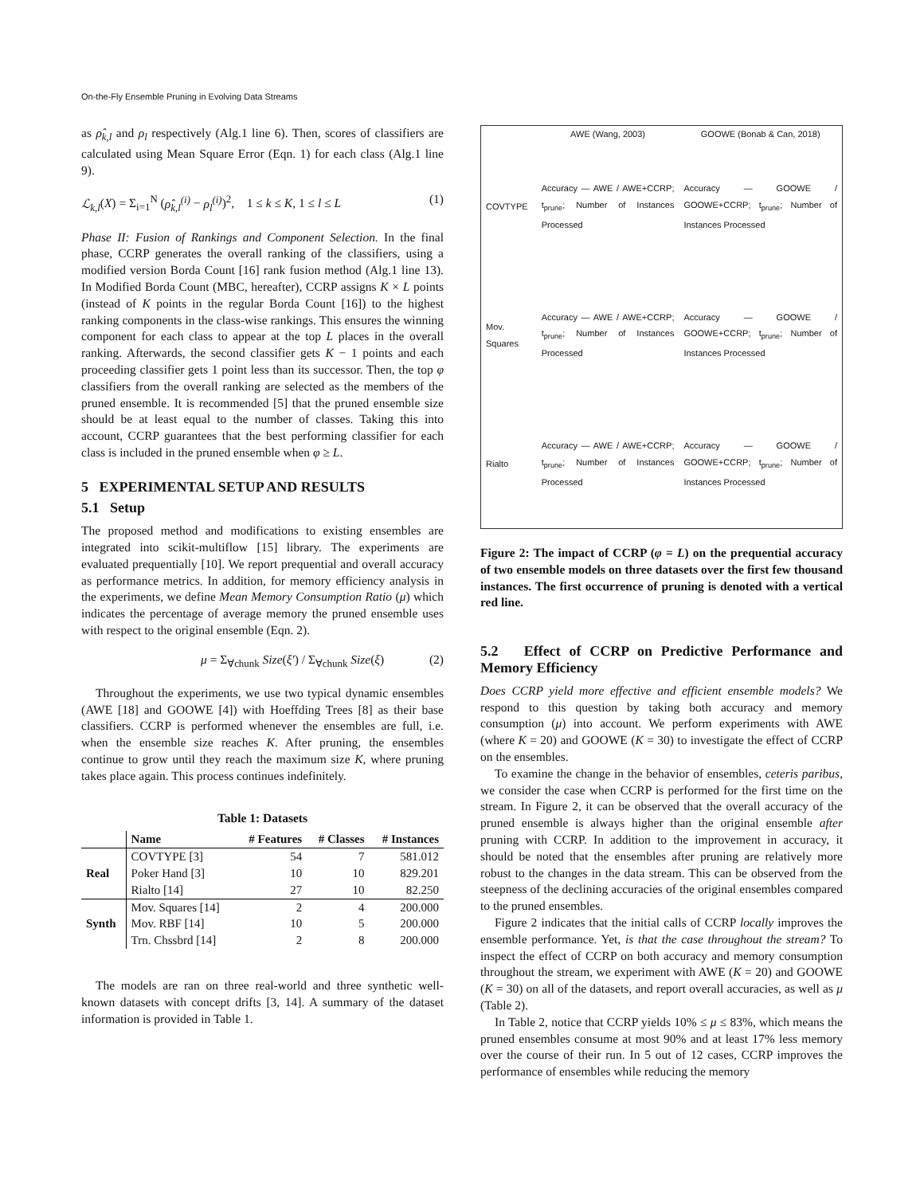On-the-Fly Ensemble Pruning in Evolving Data Streams
as ρ̂<sub>k,l</sub> and ρ<sub>l</sub> respectively (Alg.1 line 6). Then, scores of classifiers are calculated using Mean Square Error (Eqn. 1) for each class (Alg.1 line 9).
ℒ<sub>k,l</sub>(X) = Σ<sub>i=1</sub><sup>N</sup> (ρ̂<sub>k,l</sub><sup>(i)</sup> − ρ<sub>l</sub><sup>(i)</sup>)<sup>2</sup>, 1 ≤ k ≤ K, 1 ≤ l ≤ L (1)
Phase II: Fusion of Rankings and Component Selection. In the final phase, CCRP generates the overall ranking of the classifiers, using a modified version Borda Count [16] rank fusion method (Alg.1 line 13). In Modified Borda Count (MBC, hereafter), CCRP assigns K × L points (instead of K points in the regular Borda Count [16]) to the highest ranking components in the class-wise rankings. This ensures the winning component for each class to appear at the top L places in the overall ranking. Afterwards, the second classifier gets K − 1 points and each proceeding classifier gets 1 point less than its successor. Then, the top φ classifiers from the overall ranking are selected as the members of the pruned ensemble. It is recommended [5] that the pruned ensemble size should be at least equal to the number of classes. Taking this into account, CCRP guarantees that the best performing classifier for each class is included in the pruned ensemble when φ ≥ L.
5 EXPERIMENTAL SETUP AND RESULTS
5.1 Setup
The proposed method and modifications to existing ensembles are integrated into scikit-multiflow [15] library. The experiments are evaluated prequentially [10]. We report prequential and overall accuracy as performance metrics. In addition, for memory efficiency analysis in the experiments, we define Mean Memory Consumption Ratio (μ) which indicates the percentage of average memory the pruned ensemble uses with respect to the original ensemble (Eqn. 2).
μ = Σ<sub>∀chunk</sub> Size(ξ′) / Σ<sub>∀chunk</sub> Size(ξ) (2)
Throughout the experiments, we use two typical dynamic ensembles (AWE [18] and GOOWE [4]) with Hoeffding Trees [8] as their base classifiers. CCRP is performed whenever the ensembles are full, i.e. when the ensemble size reaches K. After pruning, the ensembles continue to grow until they reach the maximum size K, where pruning takes place again. This process continues indefinitely.
Table 1: Datasets
| | Name | # Features | # Classes | # Instances |
| --- | --- | --- | --- | --- |
| Real | COVTYPE [3] | 54 | 7 | 581.012 |
| | Poker Hand [3] | 10 | 10 | 829.201 |
| | Rialto [14] | 27 | 10 | 82.250 |
| Synth | Mov. Squares [14] | 2 | 4 | 200.000 |
| | Mov. RBF [14] | 10 | 5 | 200.000 |
| | Trn. Chssbrd [14] | 2 | 8 | 200.000 |
The models are ran on three real-world and three synthetic well-known datasets with concept drifts [3, 14]. A summary of the dataset information is provided in Table 1.
| | AWE (Wang, 2003) | GOOWE (Bonab & Can, 2018) |
| COVTYPE | Accuracy — AWE / AWE+CCRP; t<sub>prune</sub>; Number of Instances Processed | Accuracy — GOOWE / GOOWE+CCRP; t<sub>prune</sub>; Number of Instances Processed |
| Mov. Squares | Accuracy — AWE / AWE+CCRP; t<sub>prune</sub>; Number of Instances Processed | Accuracy — GOOWE / GOOWE+CCRP; t<sub>prune</sub>; Number of Instances Processed |
| Rialto | Accuracy — AWE / AWE+CCRP; t<sub>prune</sub>; Number of Instances Processed | Accuracy — GOOWE / GOOWE+CCRP; t<sub>prune</sub>; Number of Instances Processed |
Figure 2: The impact of CCRP (φ = L) on the prequential accuracy of two ensemble models on three datasets over the first few thousand instances. The first occurrence of pruning is denoted with a vertical red line.
5.2 Effect of CCRP on Predictive Performance and Memory Efficiency
Does CCRP yield more effective and efficient ensemble models? We respond to this question by taking both accuracy and memory consumption (μ) into account. We perform experiments with AWE (where K = 20) and GOOWE (K = 30) to investigate the effect of CCRP on the ensembles.
To examine the change in the behavior of ensembles, ceteris paribus, we consider the case when CCRP is performed for the first time on the stream. In Figure 2, it can be observed that the overall accuracy of the pruned ensemble is always higher than the original ensemble after pruning with CCRP. In addition to the improvement in accuracy, it should be noted that the ensembles after pruning are relatively more robust to the changes in the data stream. This can be observed from the steepness of the declining accuracies of the original ensembles compared to the pruned ensembles.
Figure 2 indicates that the initial calls of CCRP locally improves the ensemble performance. Yet, is that the case throughout the stream? To inspect the effect of CCRP on both accuracy and memory consumption throughout the stream, we experiment with AWE (K = 20) and GOOWE (K = 30) on all of the datasets, and report overall accuracies, as well as μ (Table 2).
In Table 2, notice that CCRP yields 10% ≤ μ ≤ 83%, which means the pruned ensembles consume at most 90% and at least 17% less memory over the course of their run. In 5 out of 12 cases, CCRP improves the performance of ensembles while reducing the memory